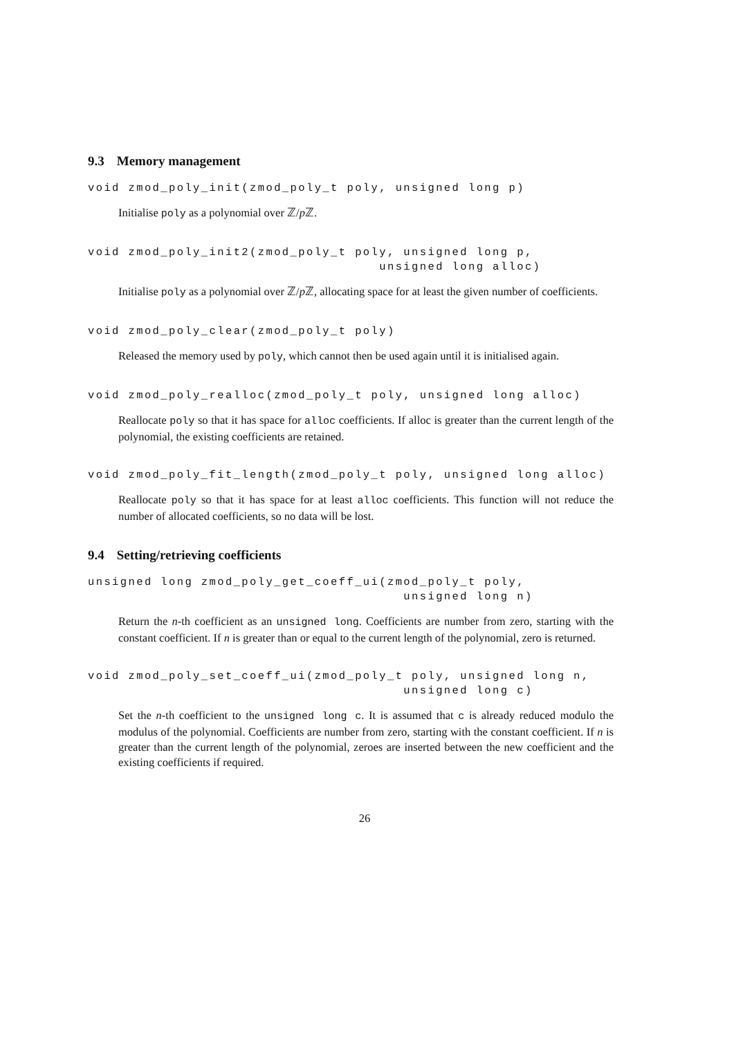9.3 Memory management
void zmod_poly_init(zmod_poly_t poly, unsigned long p)
Initialise poly as a polynomial over ℤ/p ℤ.
void zmod_poly_init2(zmod_poly_t poly, unsigned long p,
                                    unsigned long alloc)
Initialise poly as a polynomial over ℤ/p ℤ, allocating space for at least the given number of coefficients.
void zmod_poly_clear(zmod_poly_t poly)
Released the memory used by poly, which cannot then be used again until it is initialised again.
void zmod_poly_realloc(zmod_poly_t poly, unsigned long alloc)
Reallocate poly so that it has space for alloc coefficients. If alloc is greater than the current length of the polynomial, the existing coefficients are retained.
void zmod_poly_fit_length(zmod_poly_t poly, unsigned long alloc)
Reallocate poly so that it has space for at least alloc coefficients. This function will not reduce the number of allocated coefficients, so no data will be lost.
9.4 Setting/retrieving coefficients
unsigned long zmod_poly_get_coeff_ui(zmod_poly_t poly,
                                       unsigned long n)
Return the n-th coefficient as an unsigned long. Coefficients are number from zero, starting with the constant coefficient. If n is greater than or equal to the current length of the polynomial, zero is returned.
void zmod_poly_set_coeff_ui(zmod_poly_t poly, unsigned long n,
                                       unsigned long c)
Set the n-th coefficient to the unsigned long c. It is assumed that c is already reduced modulo the modulus of the polynomial. Coefficients are number from zero, starting with the constant coefficient. If n is greater than the current length of the polynomial, zeroes are inserted between the new coefficient and the existing coefficients if required.
26